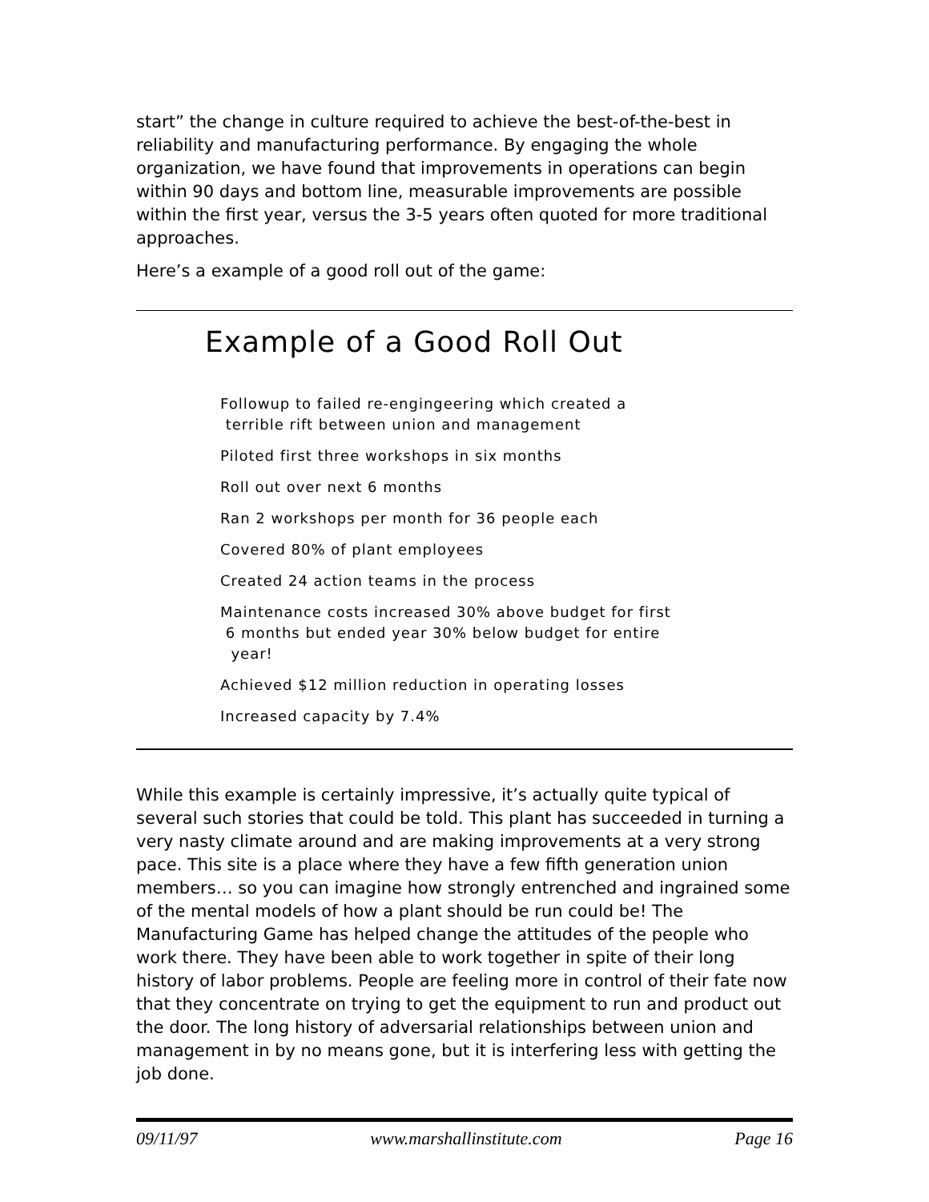start” the change in culture required to achieve the best-of-the-best in reliability and manufacturing performance. By engaging the whole organization, we have found that improvements in operations can begin within 90 days and bottom line, measurable improvements are possible within the first year, versus the 3-5 years often quoted for more traditional approaches.
Here’s a example of a good roll out of the game:
Example of a Good Roll Out
Followup to failed re-engingeering which created a
terrible rift between union and management
Piloted first three workshops in six months
Roll out over next 6 months
Ran 2 workshops per month for 36 people each
Covered 80% of plant employees
Created 24 action teams in the process
Maintenance costs increased 30% above budget for first
6 months but ended year 30% below budget for entire
year!
Achieved $12 million reduction in operating losses
Increased capacity by 7.4%
While this example is certainly impressive, it’s actually quite typical of several such stories that could be told. This plant has succeeded in turning a very nasty climate around and are making improvements at a very strong pace. This site is a place where they have a few fifth generation union members… so you can imagine how strongly entrenched and ingrained some of the mental models of how a plant should be run could be! The Manufacturing Game has helped change the attitudes of the people who work there. They have been able to work together in spite of their long history of labor problems. People are feeling more in control of their fate now that they concentrate on trying to get the equipment to run and product out the door. The long history of adversarial relationships between union and management in by no means gone, but it is interfering less with getting the job done.
09/11/97 www.marshallinstitute.com Page 16